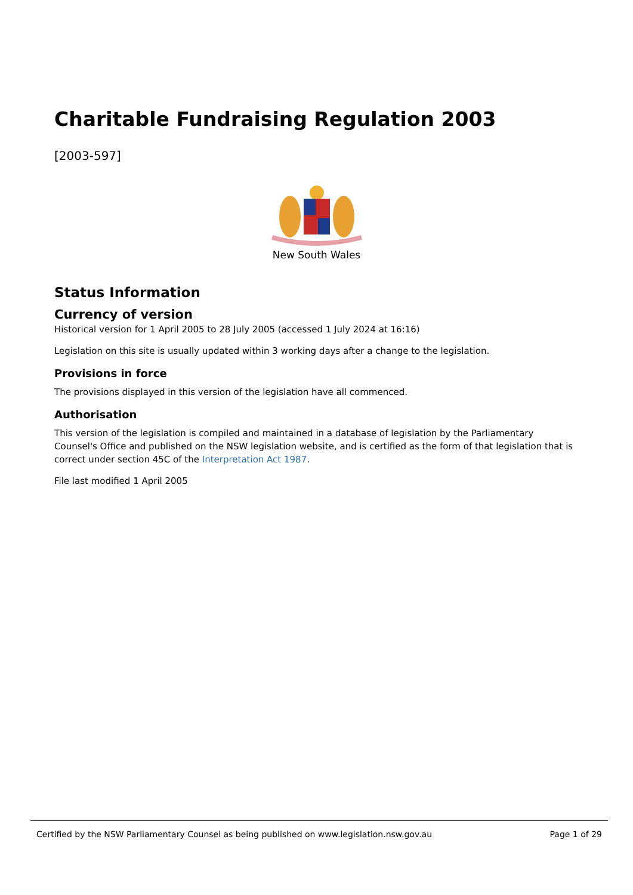Charitable Fundraising Regulation 2003
[2003-597]
New South Wales
Status Information
Currency of version
Historical version for 1 April 2005 to 28 July 2005 (accessed 1 July 2024 at 16:16)
Legislation on this site is usually updated within 3 working days after a change to the legislation.
Provisions in force
The provisions displayed in this version of the legislation have all commenced.
Authorisation
This version of the legislation is compiled and maintained in a database of legislation by the Parliamentary Counsel's Office and published on the NSW legislation website, and is certified as the form of that legislation that is correct under section 45C of the Interpretation Act 1987.
File last modified 1 April 2005
Certified by the NSW Parliamentary Counsel as being published on www.legislation.nsw.gov.au Page 1 of 29